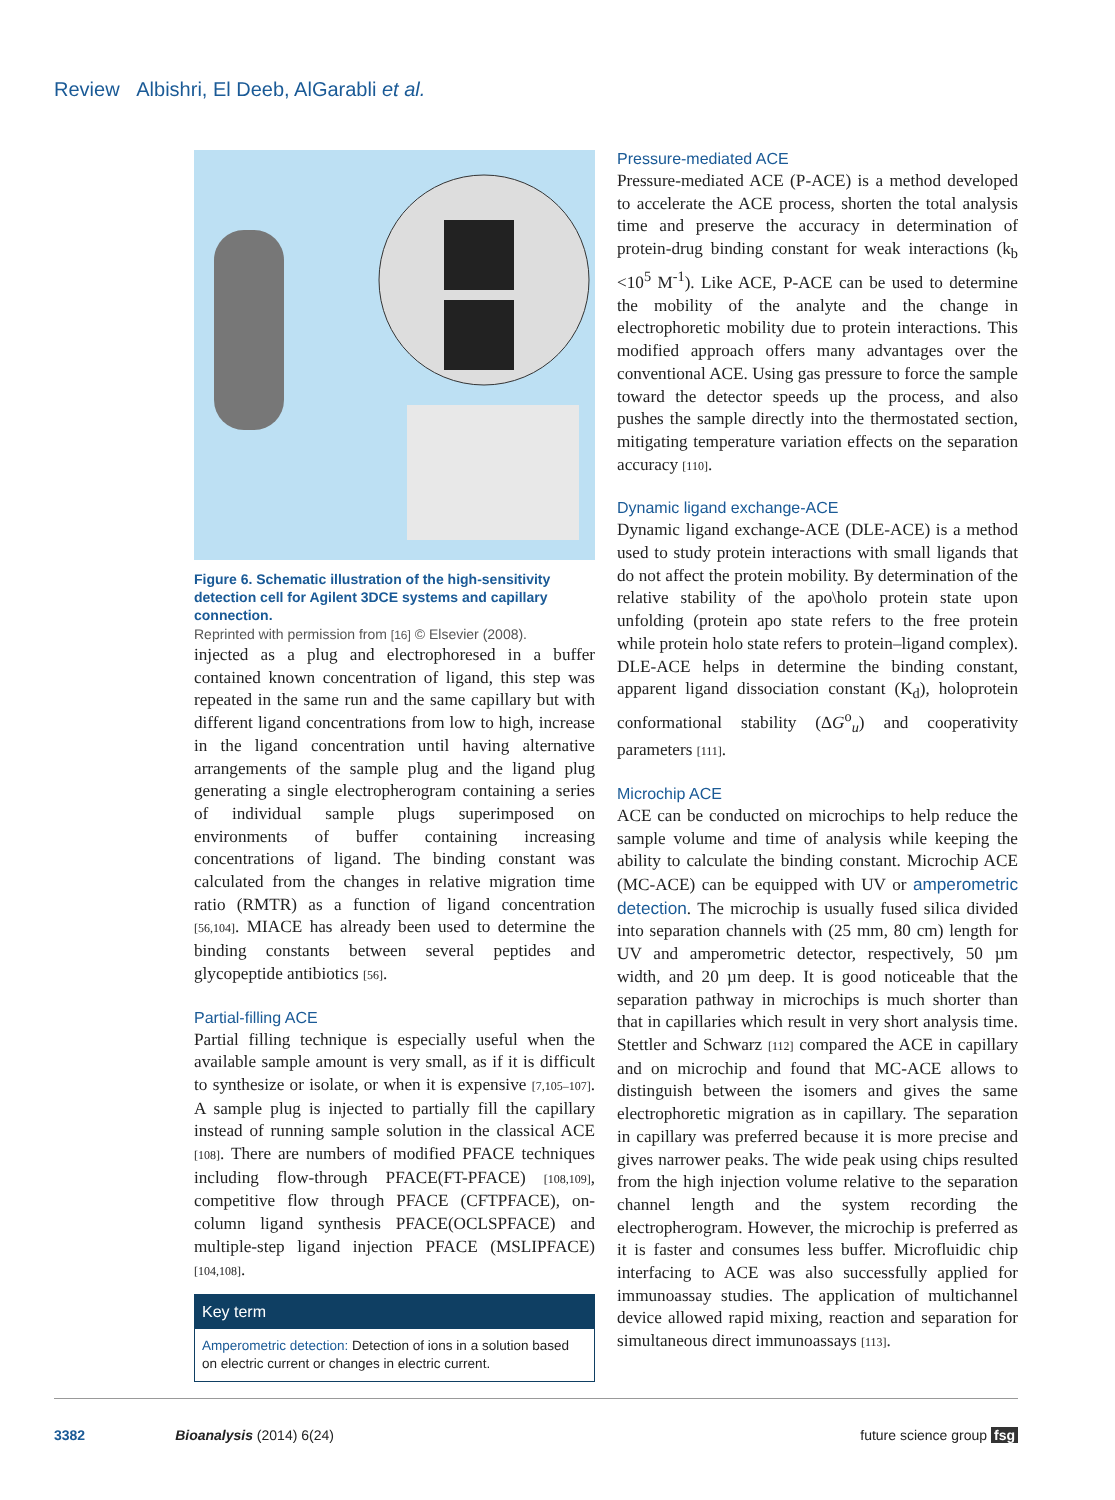Review Albishri, El Deeb, AlGarabli et al.
Figure 6. Schematic illustration of the high-sensitivity detection cell for Agilent 3DCE systems and capillary connection.
Reprinted with permission from [16] © Elsevier (2008).
injected as a plug and electrophoresed in a buffer contained known concentration of ligand, this step was repeated in the same run and the same capillary but with different ligand concentrations from low to high, increase in the ligand concentration until having alternative arrangements of the sample plug and the ligand plug generating a single electropherogram containing a series of individual sample plugs superimposed on environments of buffer containing increasing concentrations of ligand. The binding constant was calculated from the changes in relative migration time ratio (RMTR) as a function of ligand concentration [56,104]. MIACE has already been used to determine the binding constants between several peptides and glycopeptide antibiotics [56].
Partial-filling ACE
Partial filling technique is especially useful when the available sample amount is very small, as if it is difficult to synthesize or isolate, or when it is expensive [7,105–107]. A sample plug is injected to partially fill the capillary instead of running sample solution in the classical ACE [108]. There are numbers of modified PFACE techniques including flow-through PFACE(FT-PFACE) [108,109], competitive flow through PFACE (CFTPFACE), on-column ligand synthesis PFACE(OCLSPFACE) and multiple-step ligand injection PFACE (MSLIPFACE) [104,108].
Key term
Amperometric detection: Detection of ions in a solution based on electric current or changes in electric current.
Pressure-mediated ACE
Pressure-mediated ACE (P-ACE) is a method developed to accelerate the ACE process, shorten the total analysis time and preserve the accuracy in determination of protein-drug binding constant for weak interactions (k<sub>b</sub> <10<sup>5</sup> M<sup>-1</sup>). Like ACE, P-ACE can be used to determine the mobility of the analyte and the change in electrophoretic mobility due to protein interactions. This modified approach offers many advantages over the conventional ACE. Using gas pressure to force the sample toward the detector speeds up the process, and also pushes the sample directly into the thermostated section, mitigating temperature variation effects on the separation accuracy [110].
Dynamic ligand exchange-ACE
Dynamic ligand exchange-ACE (DLE-ACE) is a method used to study protein interactions with small ligands that do not affect the protein mobility. By determination of the relative stability of the apo\holo protein state upon unfolding (protein apo state refers to the free protein while protein holo state refers to protein–ligand complex). DLE-ACE helps in determine the binding constant, apparent ligand dissociation constant (K<sub>d</sub>), holoprotein conformational stability (ΔG<sup>o</sup><sub>u</sub>) and cooperativity parameters [111].
Microchip ACE
ACE can be conducted on microchips to help reduce the sample volume and time of analysis while keeping the ability to calculate the binding constant. Microchip ACE (MC-ACE) can be equipped with UV or amperometric detection. The microchip is usually fused silica divided into separation channels with (25 mm, 80 cm) length for UV and amperometric detector, respectively, 50 µm width, and 20 µm deep. It is good noticeable that the separation pathway in microchips is much shorter than that in capillaries which result in very short analysis time. Stettler and Schwarz [112] compared the ACE in capillary and on microchip and found that MC-ACE allows to distinguish between the isomers and gives the same electrophoretic migration as in capillary. The separation in capillary was preferred because it is more precise and gives narrower peaks. The wide peak using chips resulted from the high injection volume relative to the separation channel length and the system recording the electropherogram. However, the microchip is preferred as it is faster and consumes less buffer. Microfluidic chip interfacing to ACE was also successfully applied for immunoassay studies. The application of multichannel device allowed rapid mixing, reaction and separation for simultaneous direct immunoassays [113].
3382 Bioanalysis (2014) 6(24) future science group fsg